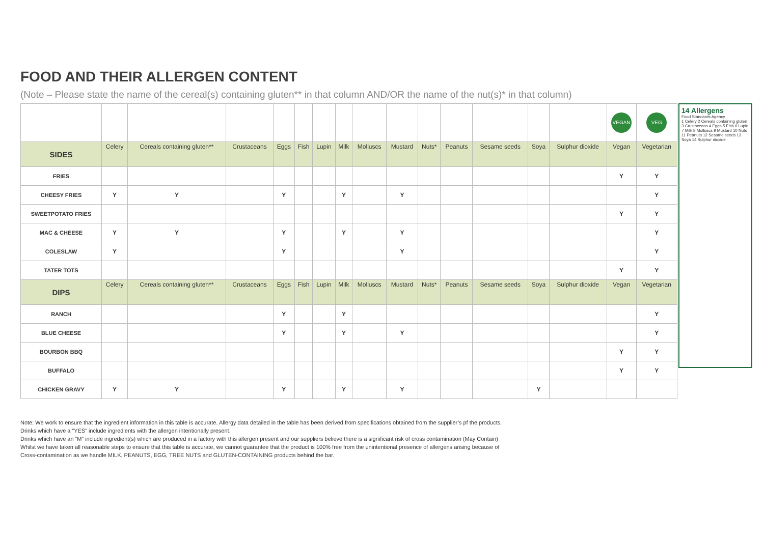FOOD AND THEIR ALLERGEN CONTENT
(Note – Please state the name of the cereal(s) containing gluten** in that column AND/OR the name of the nut(s)* in that column)
| | | | | | | | | | | | | | | | VEGAN | VEG |
| SIDES | Celery | Cereals containing gluten** | Crustaceans | Eggs | Fish | Lupin | Milk | Molluscs | Mustard | Nuts* | Peanuts | Sesame seeds | Soya | Sulphur dioxide | Vegan | Vegetarian |
| FRIES | | | | | | | | | | | | | | | Y | Y |
| CHEESY FRIES | Y | Y | | Y | | | Y | | Y | | | | | | | Y |
| SWEETPOTATO FRIES | | | | | | | | | | | | | | | Y | Y |
| MAC & CHEESE | Y | Y | | Y | | | Y | | Y | | | | | | | Y |
| COLESLAW | Y | | | Y | | | | | Y | | | | | | | Y |
| TATER TOTS | | | | | | | | | | | | | | | Y | Y |
| DIPS | Celery | Cereals containing gluten** | Crustaceans | Eggs | Fish | Lupin | Milk | Molluscs | Mustard | Nuts* | Peanuts | Sesame seeds | Soya | Sulphur dioxide | Vegan | Vegetarian |
| RANCH | | | | Y | | | Y | | | | | | | | | Y |
| BLUE CHEESE | | | | Y | | | Y | | Y | | | | | | | Y |
| BOURBON BBQ | | | | | | | | | | | | | | | Y | Y |
| BUFFALO | | | | | | | | | | | | | | | Y | Y |
| CHICKEN GRAVY | Y | Y | | Y | | | Y | | Y | | | | Y | | | |
14 Allergens
Food Standards Agency
1 Celery 2 Cereals containing gluten 3 Crustaceans 4 Eggs 5 Fish 6 Lupin 7 Milk 8 Molluscs 9 Mustard 10 Nuts 11 Peanuts 12 Sesame seeds 13 Soya 14 Sulphur dioxide
Note: We work to ensure that the ingredient information in this table is accurate. Allergy data detailed in the table has been derived from specifications obtained from the supplier’s pf the products.
Drinks which have a “YES” include ingredients with the allergen intentionally present.
Drinks which have an “M” include ingredient(s) which are produced in a factory with this allergen present and our suppliers believe there is a significant risk of cross contamination (May Contain)
Whilst we have taken all reasonable steps to ensure that this table is accurate, we cannot guarantee that the product is 100% free from the unintentional presence of allergens arising because of
Cross-contamination as we handle MILK, PEANUTS, EGG, TREE NUTS and GLUTEN-CONTAINING products behind the bar.